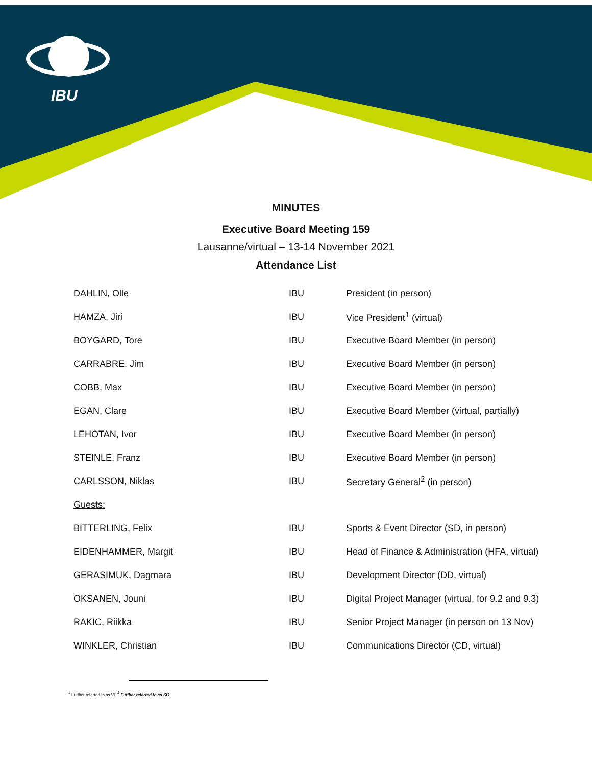IBU
MINUTES
Executive Board Meeting 159
Lausanne/virtual – 13-14 November 2021
Attendance List
| DAHLIN, Olle | IBU | President (in person) |
| HAMZA, Jiri | IBU | Vice President<sup>1</sup> (virtual) |
| BOYGARD, Tore | IBU | Executive Board Member (in person) |
| CARRABRE, Jim | IBU | Executive Board Member (in person) |
| COBB, Max | IBU | Executive Board Member (in person) |
| EGAN, Clare | IBU | Executive Board Member (virtual, partially) |
| LEHOTAN, Ivor | IBU | Executive Board Member (in person) |
| STEINLE, Franz | IBU | Executive Board Member (in person) |
| CARLSSON, Niklas | IBU | Secretary General<sup>2</sup> (in person) |
| Guests: | | |
| BITTERLING, Felix | IBU | Sports & Event Director (SD, in person) |
| EIDENHAMMER, Margit | IBU | Head of Finance & Administration (HFA, virtual) |
| GERASIMUK, Dagmara | IBU | Development Director (DD, virtual) |
| OKSANEN, Jouni | IBU | Digital Project Manager (virtual, for 9.2 and 9.3) |
| RAKIC, Riikka | IBU | Senior Project Manager (in person on 13 Nov) |
| WINKLER, Christian | IBU | Communications Director (CD, virtual) |
<sup>1</sup> Further referred to as VP <sup>2</sup> Further referred to as SG